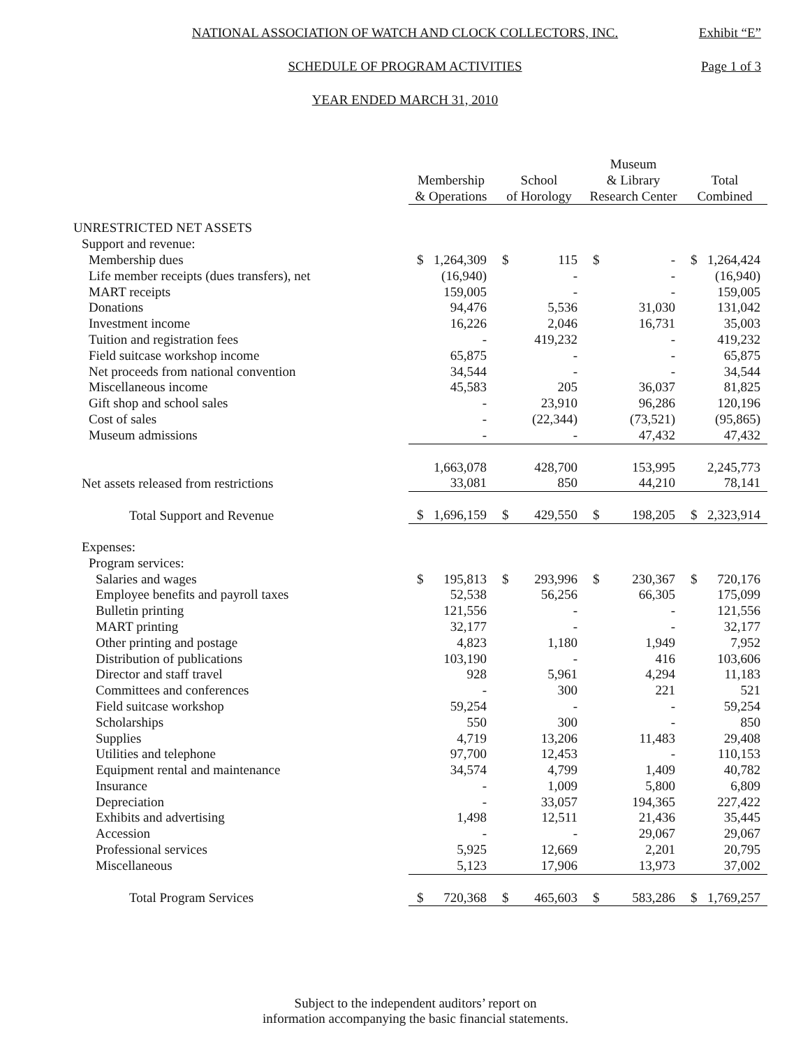NATIONAL ASSOCIATION OF WATCH AND CLOCK COLLECTORS, INC. Exhibit “E”
SCHEDULE OF PROGRAM ACTIVITIES Page 1 of 3
YEAR ENDED MARCH 31, 2010
| | Membership & Operations | | School of Horology | | Museum & Library Research Center | | Total Combined | |
| --- | --- | --- | --- | --- | --- | --- | --- | --- |
| UNRESTRICTED NET ASSETS | | | | | | | | |
| Support and revenue: | | | | | | | | |
| Membership dues | $ | 1,264,309 | $ | 115 | $ | - | $ | 1,264,424 |
| Life member receipts (dues transfers), net | | (16,940) | | - | | - | | (16,940) |
| MART receipts | | 159,005 | | - | | - | | 159,005 |
| Donations | | 94,476 | | 5,536 | | 31,030 | | 131,042 |
| Investment income | | 16,226 | | 2,046 | | 16,731 | | 35,003 |
| Tuition and registration fees | | - | | 419,232 | | - | | 419,232 |
| Field suitcase workshop income | | 65,875 | | - | | - | | 65,875 |
| Net proceeds from national convention | | 34,544 | | - | | - | | 34,544 |
| Miscellaneous income | | 45,583 | | 205 | | 36,037 | | 81,825 |
| Gift shop and school sales | | - | | 23,910 | | 96,286 | | 120,196 |
| Cost of sales | | - | | (22,344) | | (73,521) | | (95,865) |
| Museum admissions | | - | | - | | 47,432 | | 47,432 |
| | | 1,663,078 | | 428,700 | | 153,995 | | 2,245,773 |
| Net assets released from restrictions | | 33,081 | | 850 | | 44,210 | | 78,141 |
| Total Support and Revenue | $ | 1,696,159 | $ | 429,550 | $ | 198,205 | $ | 2,323,914 |
| Expenses: | | | | | | | | |
| Program services: | | | | | | | | |
| Salaries and wages | $ | 195,813 | $ | 293,996 | $ | 230,367 | $ | 720,176 |
| Employee benefits and payroll taxes | | 52,538 | | 56,256 | | 66,305 | | 175,099 |
| Bulletin printing | | 121,556 | | - | | - | | 121,556 |
| MART printing | | 32,177 | | - | | - | | 32,177 |
| Other printing and postage | | 4,823 | | 1,180 | | 1,949 | | 7,952 |
| Distribution of publications | | 103,190 | | - | | 416 | | 103,606 |
| Director and staff travel | | 928 | | 5,961 | | 4,294 | | 11,183 |
| Committees and conferences | | - | | 300 | | 221 | | 521 |
| Field suitcase workshop | | 59,254 | | - | | - | | 59,254 |
| Scholarships | | 550 | | 300 | | - | | 850 |
| Supplies | | 4,719 | | 13,206 | | 11,483 | | 29,408 |
| Utilities and telephone | | 97,700 | | 12,453 | | - | | 110,153 |
| Equipment rental and maintenance | | 34,574 | | 4,799 | | 1,409 | | 40,782 |
| Insurance | | - | | 1,009 | | 5,800 | | 6,809 |
| Depreciation | | - | | 33,057 | | 194,365 | | 227,422 |
| Exhibits and advertising | | 1,498 | | 12,511 | | 21,436 | | 35,445 |
| Accession | | - | | - | | 29,067 | | 29,067 |
| Professional services | | 5,925 | | 12,669 | | 2,201 | | 20,795 |
| Miscellaneous | | 5,123 | | 17,906 | | 13,973 | | 37,002 |
| Total Program Services | $ | 720,368 | $ | 465,603 | $ | 583,286 | $ | 1,769,257 |
Subject to the independent auditors’ report on
information accompanying the basic financial statements.